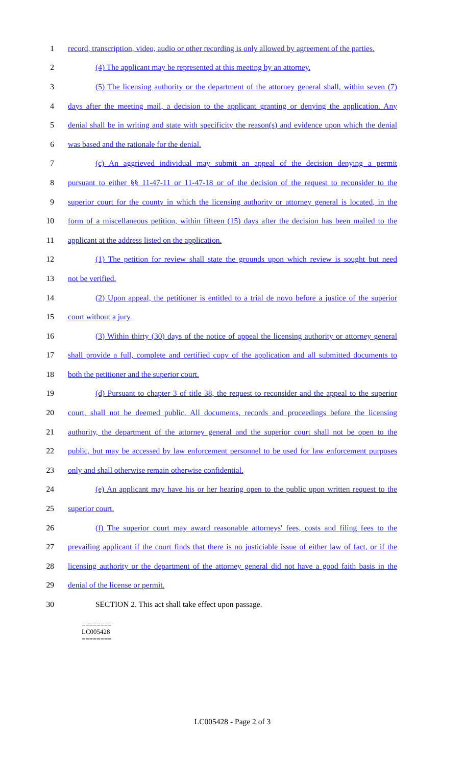1 record, transcription, video, audio or other recording is only allowed by agreement of the parties.
2 (4) The applicant may be represented at this meeting by an attorney.
3 (5) The licensing authority or the department of the attorney general shall, within seven (7)
4 days after the meeting mail, a decision to the applicant granting or denying the application. Any
5 denial shall be in writing and state with specificity the reason(s) and evidence upon which the denial
6 was based and the rationale for the denial.
7 (c) An aggrieved individual may submit an appeal of the decision denying a permit
8 pursuant to either §§ 11-47-11 or 11-47-18 or of the decision of the request to reconsider to the
9 superior court for the county in which the licensing authority or attorney general is located, in the
10 form of a miscellaneous petition, within fifteen (15) days after the decision has been mailed to the
11 applicant at the address listed on the application.
12 (1) The petition for review shall state the grounds upon which review is sought but need
13 not be verified.
14 (2) Upon appeal, the petitioner is entitled to a trial de novo before a justice of the superior
15 court without a jury.
16 (3) Within thirty (30) days of the notice of appeal the licensing authority or attorney general
17 shall provide a full, complete and certified copy of the application and all submitted documents to
18 both the petitioner and the superior court.
19 (d) Pursuant to chapter 3 of title 38, the request to reconsider and the appeal to the superior
20 court, shall not be deemed public. All documents, records and proceedings before the licensing
21 authority, the department of the attorney general and the superior court shall not be open to the
22 public, but may be accessed by law enforcement personnel to be used for law enforcement purposes
23 only and shall otherwise remain otherwise confidential.
24 (e) An applicant may have his or her hearing open to the public upon written request to the
25 superior court.
26 (f) The superior court may award reasonable attorneys' fees, costs and filing fees to the
27 prevailing applicant if the court finds that there is no justiciable issue of either law of fact, or if the
28 licensing authority or the department of the attorney general did not have a good faith basis in the
29 denial of the license or permit.
30 SECTION 2. This act shall take effect upon passage.
========
LC005428
========
LC005428 - Page 2 of 3